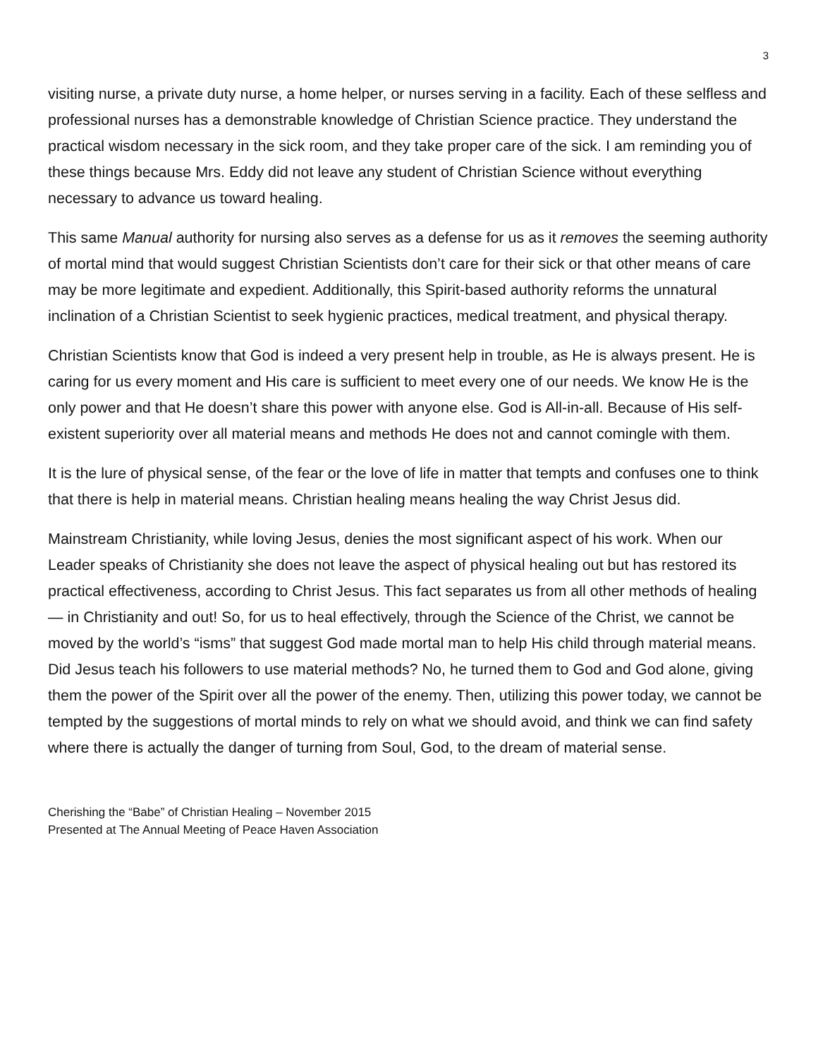3
visiting nurse, a private duty nurse, a home helper, or nurses serving in a facility. Each of these selfless and professional nurses has a demonstrable knowledge of Christian Science practice. They understand the practical wisdom necessary in the sick room, and they take proper care of the sick. I am reminding you of these things because Mrs. Eddy did not leave any student of Christian Science without everything necessary to advance us toward healing.
This same Manual authority for nursing also serves as a defense for us as it removes the seeming authority of mortal mind that would suggest Christian Scientists don’t care for their sick or that other means of care may be more legitimate and expedient. Additionally, this Spirit-based authority reforms the unnatural inclination of a Christian Scientist to seek hygienic practices, medical treatment, and physical therapy.
Christian Scientists know that God is indeed a very present help in trouble, as He is always present. He is caring for us every moment and His care is sufficient to meet every one of our needs. We know He is the only power and that He doesn’t share this power with anyone else. God is All-in-all. Because of His self-existent superiority over all material means and methods He does not and cannot comingle with them.
It is the lure of physical sense, of the fear or the love of life in matter that tempts and confuses one to think that there is help in material means. Christian healing means healing the way Christ Jesus did.
Mainstream Christianity, while loving Jesus, denies the most significant aspect of his work. When our Leader speaks of Christianity she does not leave the aspect of physical healing out but has restored its practical effectiveness, according to Christ Jesus. This fact separates us from all other methods of healing — in Christianity and out! So, for us to heal effectively, through the Science of the Christ, we cannot be moved by the world’s “isms” that suggest God made mortal man to help His child through material means. Did Jesus teach his followers to use material methods? No, he turned them to God and God alone, giving them the power of the Spirit over all the power of the enemy. Then, utilizing this power today, we cannot be tempted by the suggestions of mortal minds to rely on what we should avoid, and think we can find safety where there is actually the danger of turning from Soul, God, to the dream of material sense.
Cherishing the “Babe” of Christian Healing – November 2015
Presented at The Annual Meeting of Peace Haven Association